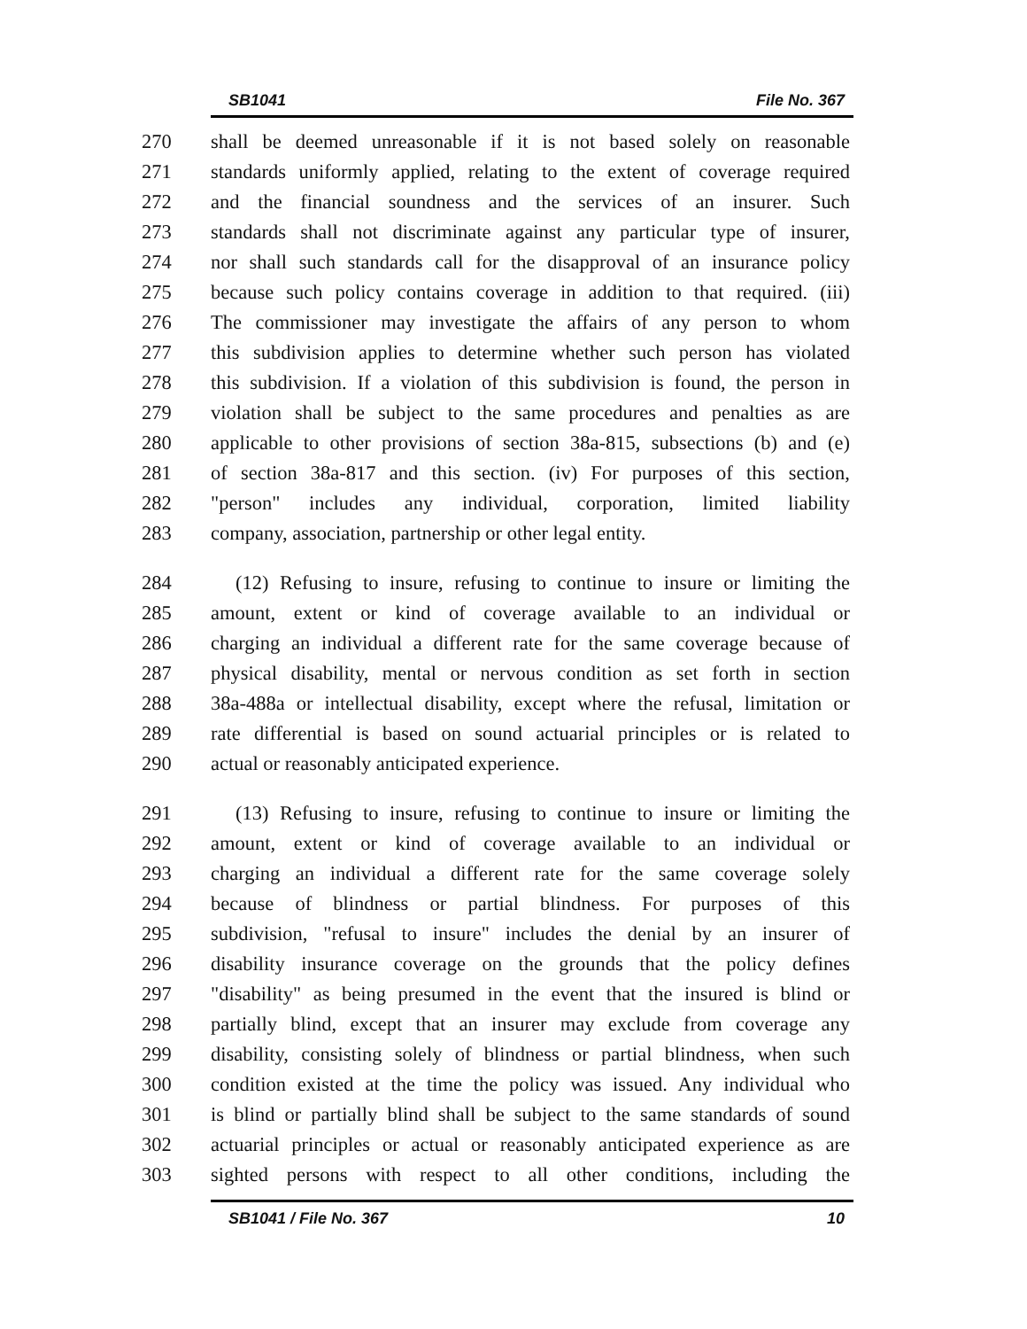SB1041 File No. 367
270 shall be deemed unreasonable if it is not based solely on reasonable
271 standards uniformly applied, relating to the extent of coverage required
272 and the financial soundness and the services of an insurer. Such
273 standards shall not discriminate against any particular type of insurer,
274 nor shall such standards call for the disapproval of an insurance policy
275 because such policy contains coverage in addition to that required. (iii)
276 The commissioner may investigate the affairs of any person to whom
277 this subdivision applies to determine whether such person has violated
278 this subdivision. If a violation of this subdivision is found, the person in
279 violation shall be subject to the same procedures and penalties as are
280 applicable to other provisions of section 38a-815, subsections (b) and (e)
281 of section 38a-817 and this section. (iv) For purposes of this section,
282 "person" includes any individual, corporation, limited liability
283 company, association, partnership or other legal entity.
284 (12) Refusing to insure, refusing to continue to insure or limiting the
285 amount, extent or kind of coverage available to an individual or
286 charging an individual a different rate for the same coverage because of
287 physical disability, mental or nervous condition as set forth in section
288 38a-488a or intellectual disability, except where the refusal, limitation or
289 rate differential is based on sound actuarial principles or is related to
290 actual or reasonably anticipated experience.
291 (13) Refusing to insure, refusing to continue to insure or limiting the
292 amount, extent or kind of coverage available to an individual or
293 charging an individual a different rate for the same coverage solely
294 because of blindness or partial blindness. For purposes of this
295 subdivision, "refusal to insure" includes the denial by an insurer of
296 disability insurance coverage on the grounds that the policy defines
297 "disability" as being presumed in the event that the insured is blind or
298 partially blind, except that an insurer may exclude from coverage any
299 disability, consisting solely of blindness or partial blindness, when such
300 condition existed at the time the policy was issued. Any individual who
301 is blind or partially blind shall be subject to the same standards of sound
302 actuarial principles or actual or reasonably anticipated experience as are
303 sighted persons with respect to all other conditions, including the
SB1041 / File No. 367 10